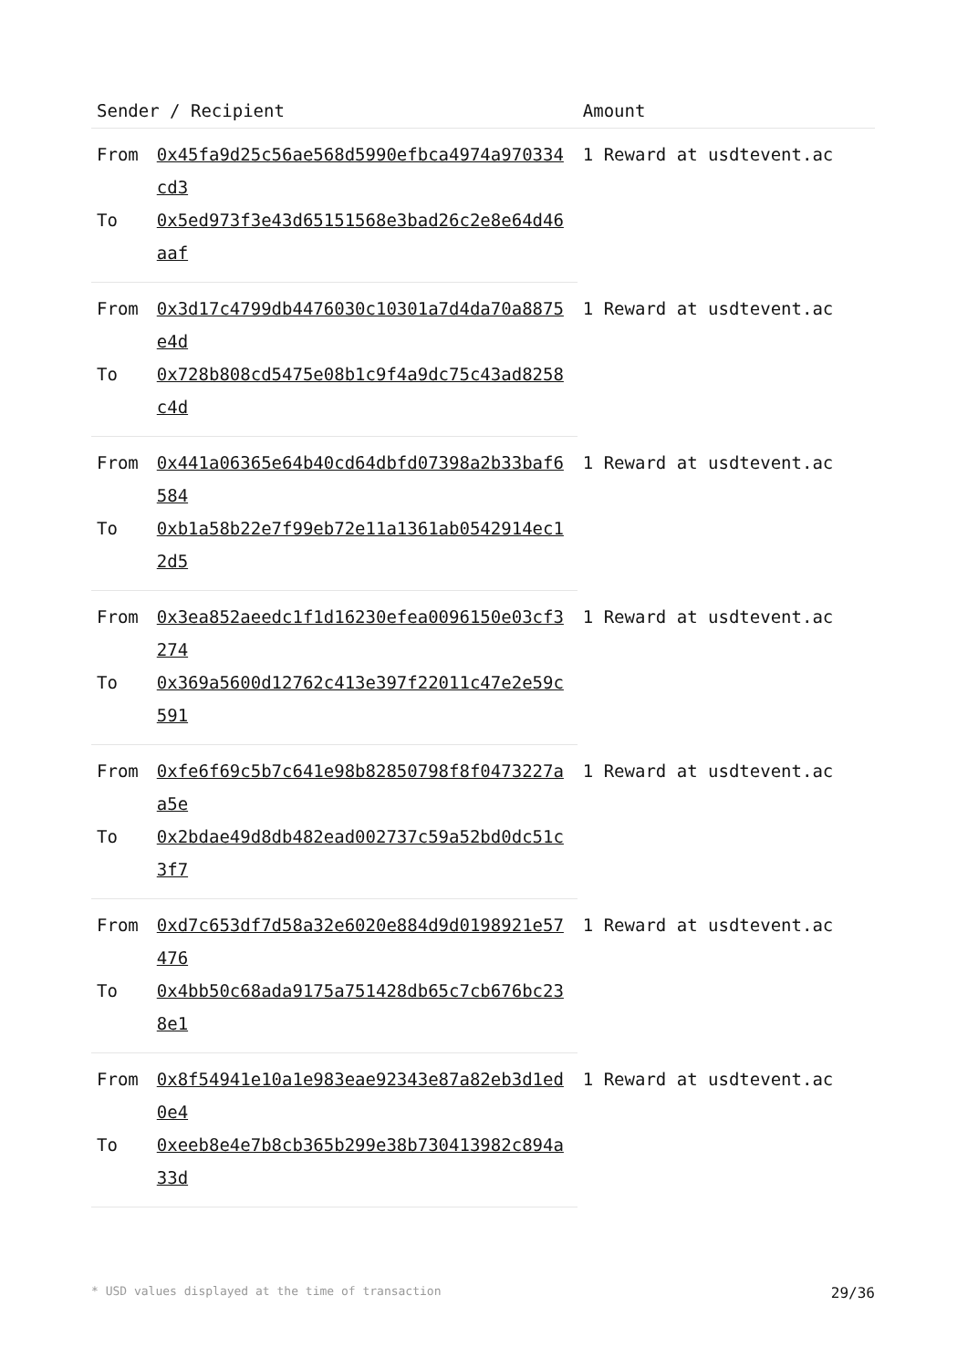| Sender / Recipient | | Amount |
| --- | --- | --- |
| From | 0x45fa9d25c56ae568d5990efbca4974a970334cd3 | 1 Reward at usdtevent.ac |
| To | 0x5ed973f3e43d65151568e3bad26c2e8e64d46aaf | |
| From | 0x3d17c4799db4476030c10301a7d4da70a8875e4d | 1 Reward at usdtevent.ac |
| To | 0x728b808cd5475e08b1c9f4a9dc75c43ad8258c4d | |
| From | 0x441a06365e64b40cd64dbfd07398a2b33baf6584 | 1 Reward at usdtevent.ac |
| To | 0xb1a58b22e7f99eb72e11a1361ab0542914ec12d5 | |
| From | 0x3ea852aeedc1f1d16230efea0096150e03cf3274 | 1 Reward at usdtevent.ac |
| To | 0x369a5600d12762c413e397f22011c47e2e59c591 | |
| From | 0xfe6f69c5b7c641e98b82850798f8f0473227aa5e | 1 Reward at usdtevent.ac |
| To | 0x2bdae49d8db482ead002737c59a52bd0dc51c3f7 | |
| From | 0xd7c653df7d58a32e6020e884d9d0198921e57476 | 1 Reward at usdtevent.ac |
| To | 0x4bb50c68ada9175a751428db65c7cb676bc238e1 | |
| From | 0x8f54941e10a1e983eae92343e87a82eb3d1ed0e4 | 1 Reward at usdtevent.ac |
| To | 0xeeb8e4e7b8cb365b299e38b730413982c894a33d | |
* USD values displayed at the time of transaction 29/36